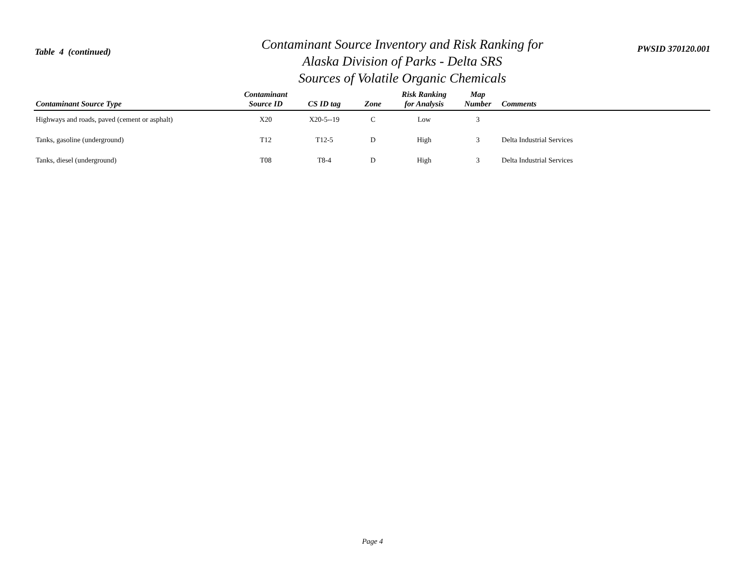Table 4 (continued)
Contaminant Source Inventory and Risk Ranking for
Alaska Division of Parks - Delta SRS
Sources of Volatile Organic Chemicals
PWSID 370120.001
| Contaminant Source Type | Contaminant Source ID | CS ID tag | Zone | Risk Ranking for Analysis | Map Number | Comments |
| --- | --- | --- | --- | --- | --- | --- |
| Highways and roads, paved (cement or asphalt) | X20 | X20-5--19 | C | Low | 3 | |
| Tanks, gasoline (underground) | T12 | T12-5 | D | High | 3 | Delta Industrial Services |
| Tanks, diesel (underground) | T08 | T8-4 | D | High | 3 | Delta Industrial Services |
Page 4